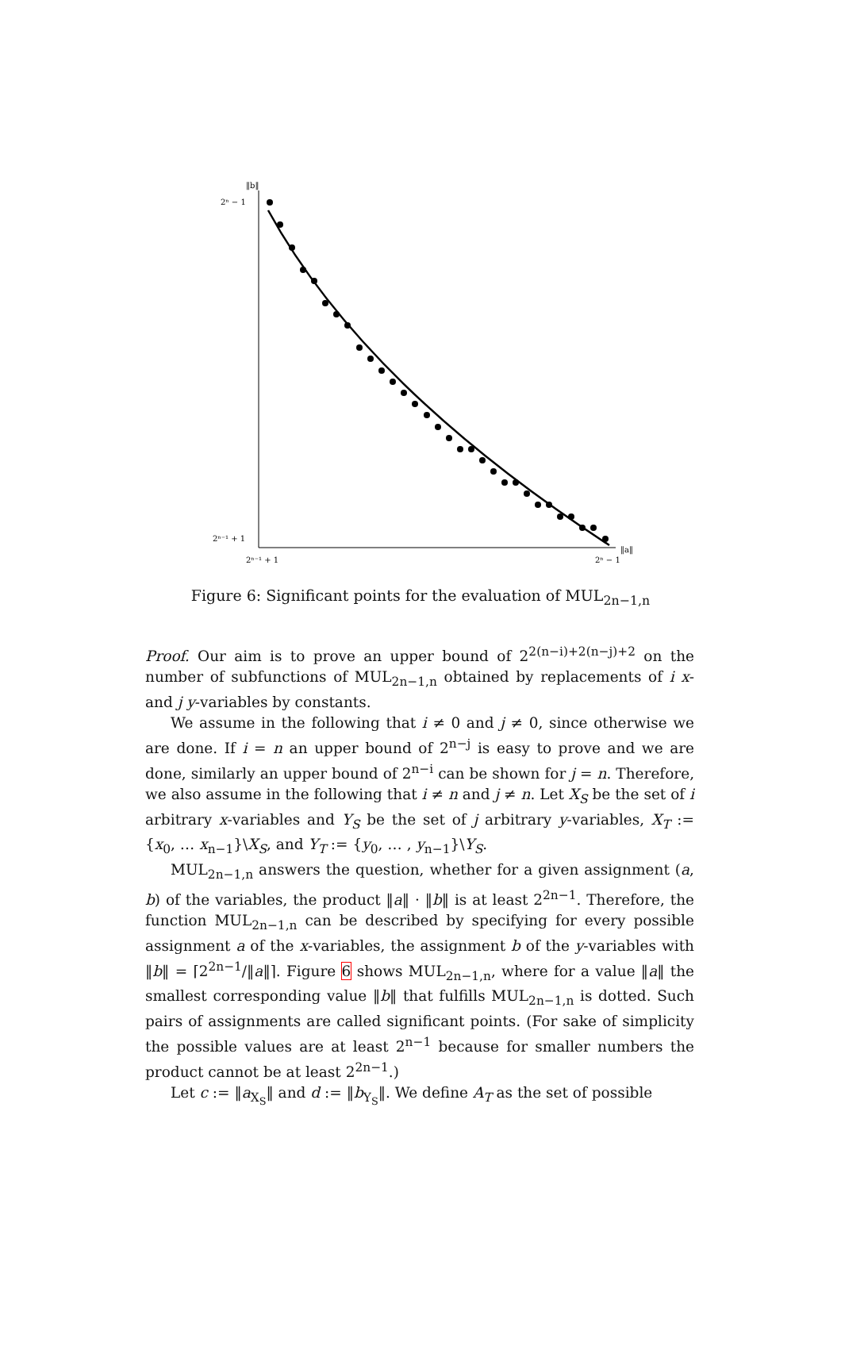‖b‖
2ⁿ − 1
2ⁿ⁻¹ + 1
2ⁿ⁻¹ + 1
2ⁿ − 1
‖a‖
Figure 6: Significant points for the evaluation of MUL<sub>2n−1,n</sub>
Proof. Our aim is to prove an upper bound of 2<sup>2(n−i)+2(n−j)+2</sup> on the number of subfunctions of MUL<sub>2n−1,n</sub> obtained by replacements of i x- and j y-variables by constants.
We assume in the following that i ≠ 0 and j ≠ 0, since otherwise we are done. If i = n an upper bound of 2<sup>n−j</sup> is easy to prove and we are done, similarly an upper bound of 2<sup>n−i</sup> can be shown for j = n. Therefore, we also assume in the following that i ≠ n and j ≠ n. Let X<sub>S</sub> be the set of i arbitrary x-variables and Y<sub>S</sub> be the set of j arbitrary y-variables, X<sub>T</sub> := {x<sub>0</sub>, … x<sub>n−1</sub>}\X<sub>S</sub>, and Y<sub>T</sub> := {y<sub>0</sub>, … , y<sub>n−1</sub>}\Y<sub>S</sub>.
MUL<sub>2n−1,n</sub> answers the question, whether for a given assignment (a, b) of the variables, the product ‖a‖ · ‖b‖ is at least 2<sup>2n−1</sup>. Therefore, the function MUL<sub>2n−1,n</sub> can be described by specifying for every possible assignment a of the x-variables, the assignment b of the y-variables with ‖b‖ = ⌈2<sup>2n−1</sup>/‖a‖⌉. Figure 6 shows MUL<sub>2n−1,n</sub>, where for a value ‖a‖ the smallest corresponding value ‖b‖ that fulfills MUL<sub>2n−1,n</sub> is dotted. Such pairs of assignments are called significant points. (For sake of simplicity the possible values are at least 2<sup>n−1</sup> because for smaller numbers the product cannot be at least 2<sup>2n−1</sup>.)
Let c := ‖a<sub>X<sub>S</sub></sub>‖ and d := ‖b<sub>Y<sub>S</sub></sub>‖. We define A<sub>T</sub> as the set of possible